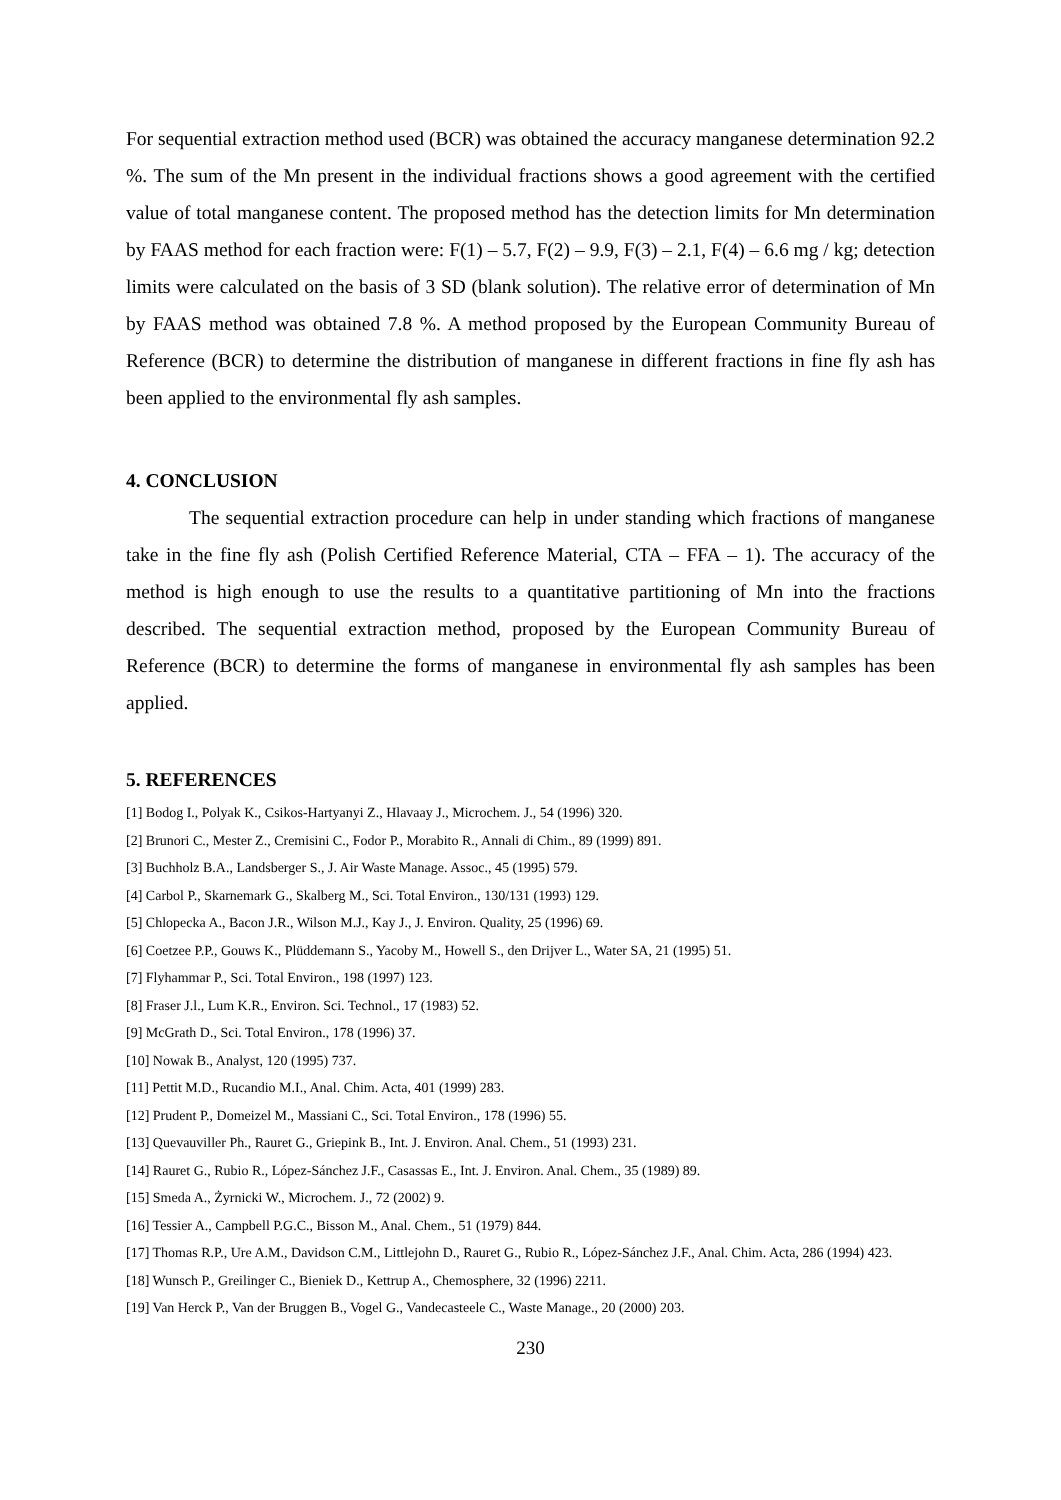For sequential extraction method used (BCR) was obtained the accuracy manganese determination 92.2 %. The sum of the Mn present in the individual fractions shows a good agreement with the certified value of total manganese content. The proposed method has the detection limits for Mn determination by FAAS method for each fraction were: F(1) – 5.7, F(2) – 9.9, F(3) – 2.1, F(4) – 6.6 mg / kg; detection limits were calculated on the basis of 3 SD (blank solution). The relative error of determination of Mn by FAAS method was obtained 7.8 %. A method proposed by the European Community Bureau of Reference (BCR) to determine the distribution of manganese in different fractions in fine fly ash has been applied to the environmental fly ash samples.
4. CONCLUSION
The sequential extraction procedure can help in under standing which fractions of manganese take in the fine fly ash (Polish Certified Reference Material, CTA – FFA – 1). The accuracy of the method is high enough to use the results to a quantitative partitioning of Mn into the fractions described. The sequential extraction method, proposed by the European Community Bureau of Reference (BCR) to determine the forms of manganese in environmental fly ash samples has been applied.
5. REFERENCES
[1] Bodog I., Polyak K., Csikos-Hartyanyi Z., Hlavaay J., Microchem. J., 54 (1996) 320.
[2] Brunori C., Mester Z., Cremisini C., Fodor P., Morabito R., Annali di Chim., 89 (1999) 891.
[3] Buchholz B.A., Landsberger S., J. Air Waste Manage. Assoc., 45 (1995) 579.
[4] Carbol P., Skarnemark G., Skalberg M., Sci. Total Environ., 130/131 (1993) 129.
[5] Chlopecka A., Bacon J.R., Wilson M.J., Kay J., J. Environ. Quality, 25 (1996) 69.
[6] Coetzee P.P., Gouws K., Plüddemann S., Yacoby M., Howell S., den Drijver L., Water SA, 21 (1995) 51.
[7] Flyhammar P., Sci. Total Environ., 198 (1997) 123.
[8] Fraser J.l., Lum K.R., Environ. Sci. Technol., 17 (1983) 52.
[9] McGrath D., Sci. Total Environ., 178 (1996) 37.
[10] Nowak B., Analyst, 120 (1995) 737.
[11] Pettit M.D., Rucandio M.I., Anal. Chim. Acta, 401 (1999) 283.
[12] Prudent P., Domeizel M., Massiani C., Sci. Total Environ., 178 (1996) 55.
[13] Quevauviller Ph., Rauret G., Griepink B., Int. J. Environ. Anal. Chem., 51 (1993) 231.
[14] Rauret G., Rubio R., López-Sánchez J.F., Casassas E., Int. J. Environ. Anal. Chem., 35 (1989) 89.
[15] Smeda A., Żyrnicki W., Microchem. J., 72 (2002) 9.
[16] Tessier A., Campbell P.G.C., Bisson M., Anal. Chem., 51 (1979) 844.
[17] Thomas R.P., Ure A.M., Davidson C.M., Littlejohn D., Rauret G., Rubio R., López-Sánchez J.F., Anal. Chim. Acta, 286 (1994) 423.
[18] Wunsch P., Greilinger C., Bieniek D., Kettrup A., Chemosphere, 32 (1996) 2211.
[19] Van Herck P., Van der Bruggen B., Vogel G., Vandecasteele C., Waste Manage., 20 (2000) 203.
230